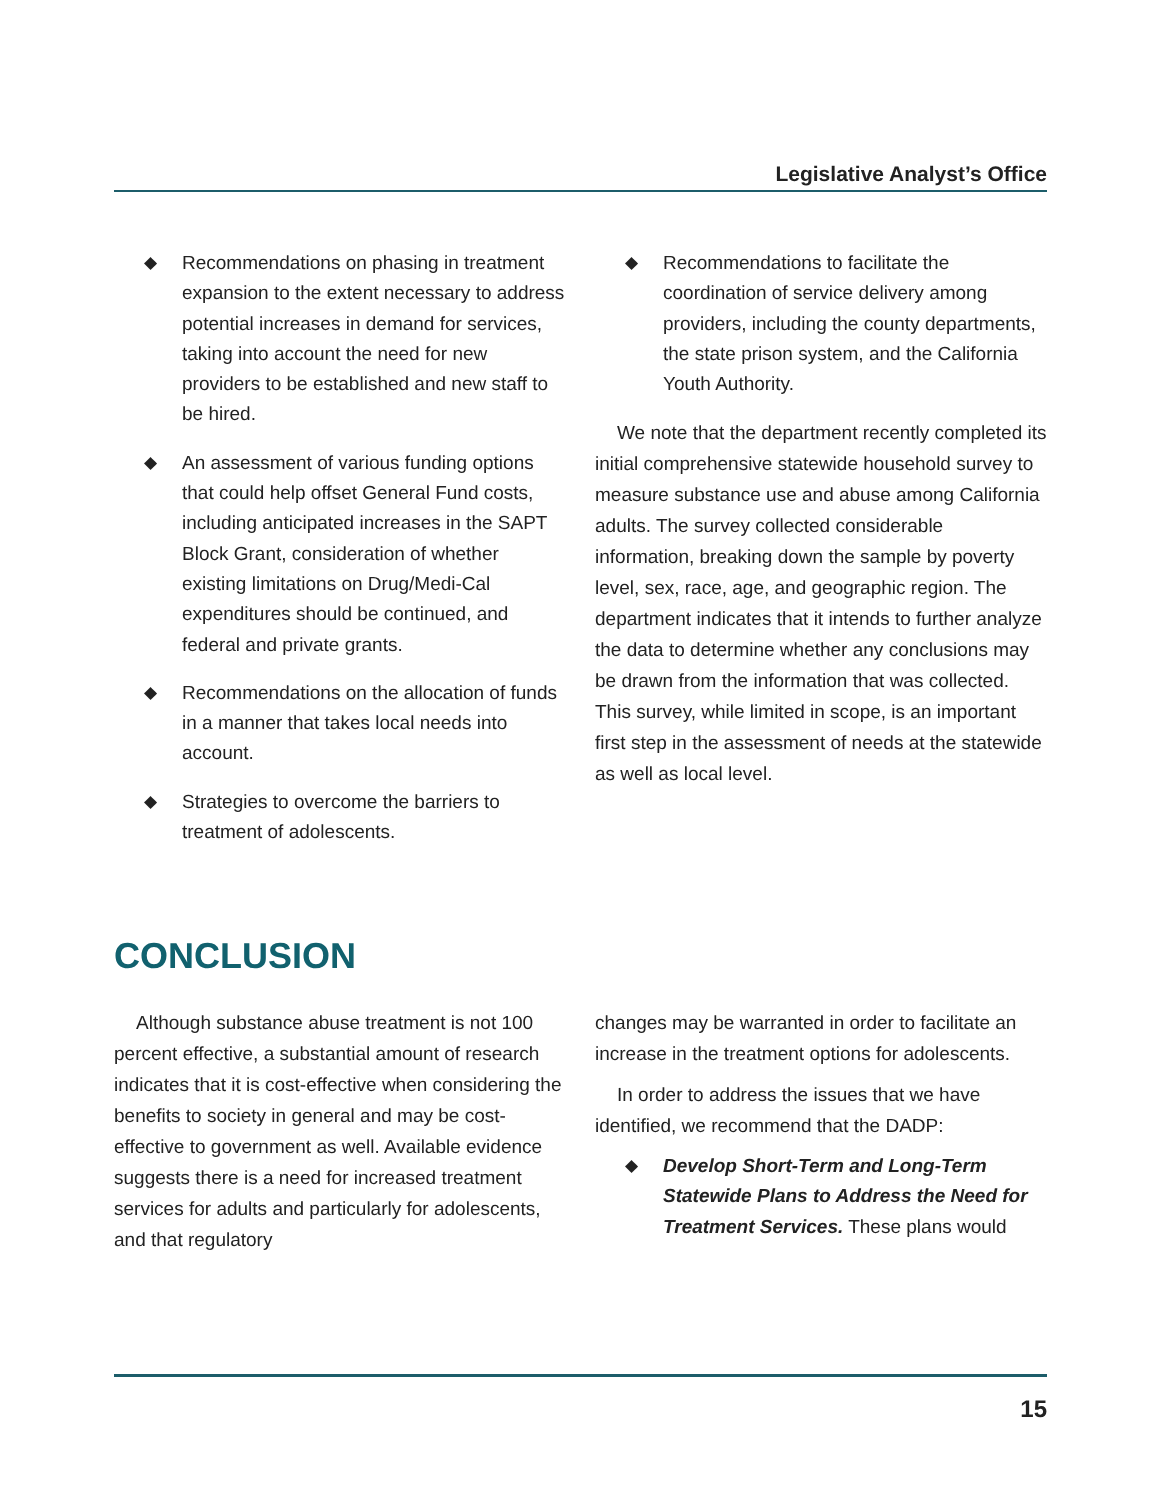Legislative Analyst’s Office
◆ Recommendations on phasing in treatment expansion to the extent necessary to address potential increases in demand for services, taking into account the need for new providers to be established and new staff to be hired.
◆ An assessment of various funding options that could help offset General Fund costs, including anticipated increases in the SAPT Block Grant, consideration of whether existing limitations on Drug/Medi-Cal expenditures should be continued, and federal and private grants.
◆ Recommendations on the allocation of funds in a manner that takes local needs into account.
◆ Strategies to overcome the barriers to treatment of adolescents.
◆ Recommendations to facilitate the coordination of service delivery among providers, including the county departments, the state prison system, and the California Youth Authority.
We note that the department recently completed its initial comprehensive statewide household survey to measure substance use and abuse among California adults. The survey collected considerable information, breaking down the sample by poverty level, sex, race, age, and geographic region. The department indicates that it intends to further analyze the data to determine whether any conclusions may be drawn from the information that was collected. This survey, while limited in scope, is an important first step in the assessment of needs at the statewide as well as local level.
CONCLUSION
Although substance abuse treatment is not 100 percent effective, a substantial amount of research indicates that it is cost-effective when considering the benefits to society in general and may be cost-effective to government as well. Available evidence suggests there is a need for increased treatment services for adults and particularly for adolescents, and that regulatory
changes may be warranted in order to facilitate an increase in the treatment options for adolescents.
In order to address the issues that we have identified, we recommend that the DADP:
◆ Develop Short-Term and Long-Term Statewide Plans to Address the Need for Treatment Services. These plans would
15